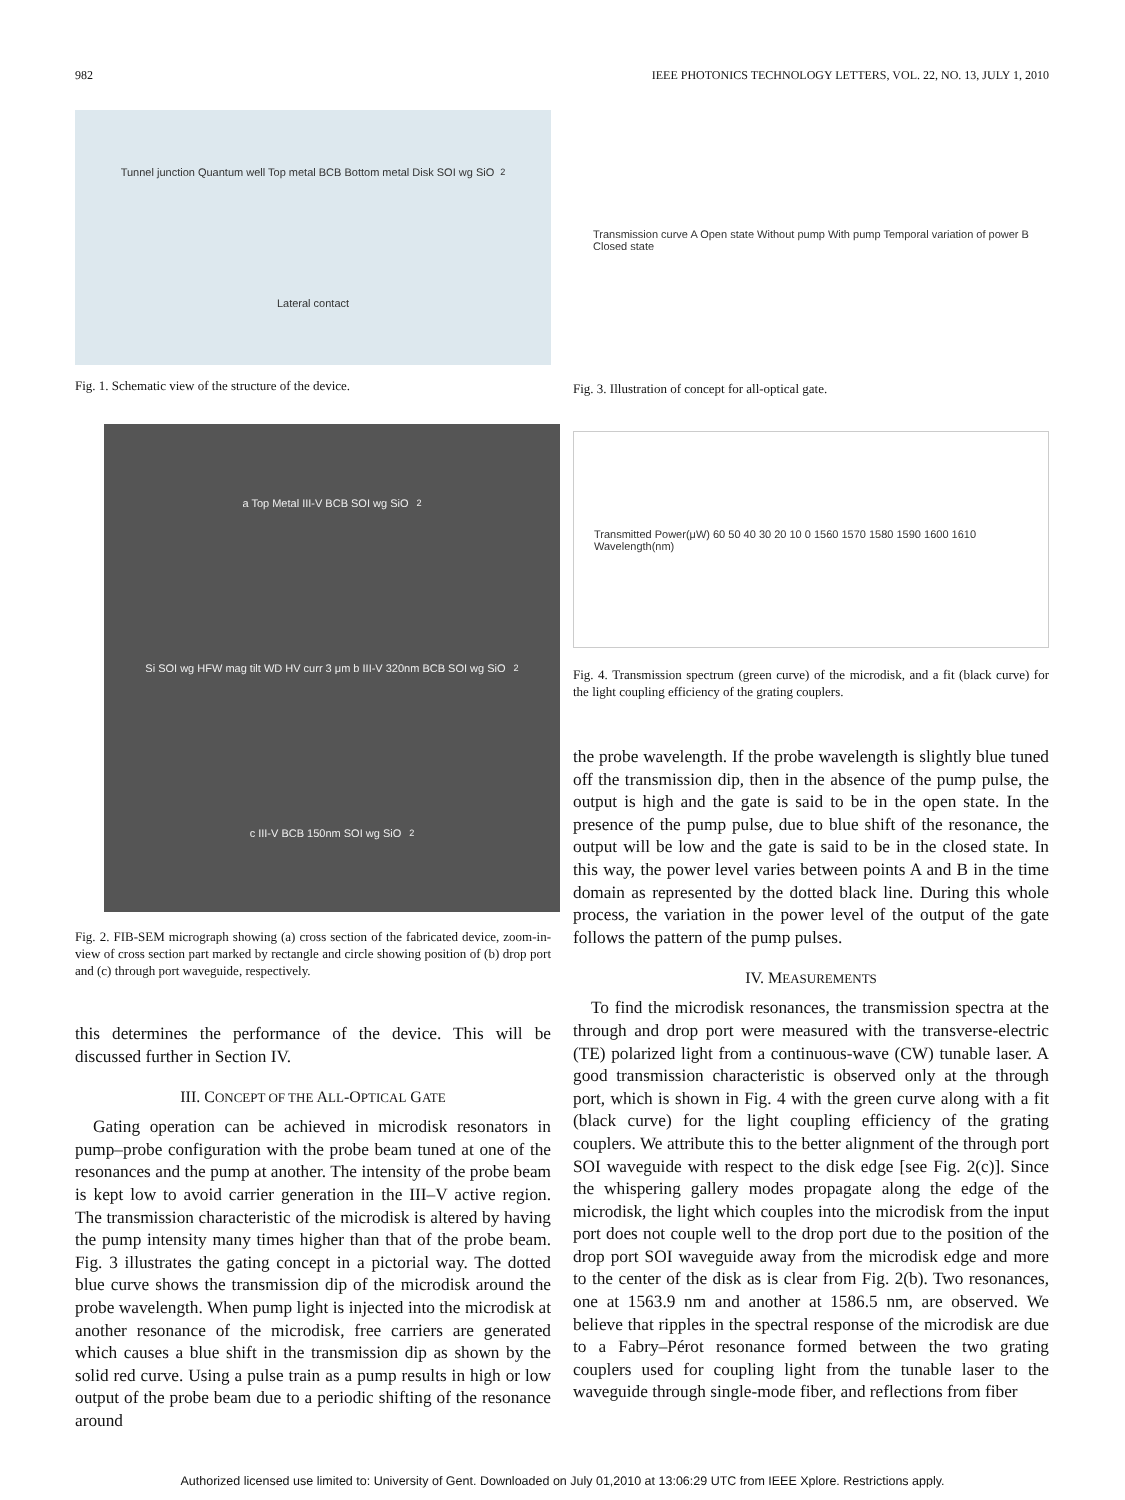982 IEEE PHOTONICS TECHNOLOGY LETTERS, VOL. 22, NO. 13, JULY 1, 2010
Tunnel junction Quantum well Top metal BCB Bottom metal Disk SOI wg SiO<sub>2</sub> Lateral contact
Fig. 1. Schematic view of the structure of the device.
a Top Metal III-V BCB SOI wg SiO<sub>2</sub> Si SOI wg HFW mag tilt WD HV curr 3 μm b III-V 320nm BCB SOI wg SiO<sub>2</sub> c III-V BCB 150nm SOI wg SiO<sub>2</sub>
Fig. 2. FIB-SEM micrograph showing (a) cross section of the fabricated device, zoom-in-view of cross section part marked by rectangle and circle showing position of (b) drop port and (c) through port waveguide, respectively.
this determines the performance of the device. This will be discussed further in Section IV.
III. CONCEPT OF THE ALL-OPTICAL GATE
Gating operation can be achieved in microdisk resonators in pump–probe configuration with the probe beam tuned at one of the resonances and the pump at another. The intensity of the probe beam is kept low to avoid carrier generation in the III–V active region. The transmission characteristic of the microdisk is altered by having the pump intensity many times higher than that of the probe beam. Fig. 3 illustrates the gating concept in a pictorial way. The dotted blue curve shows the transmission dip of the microdisk around the probe wavelength. When pump light is injected into the microdisk at another resonance of the microdisk, free carriers are generated which causes a blue shift in the transmission dip as shown by the solid red curve. Using a pulse train as a pump results in high or low output of the probe beam due to a periodic shifting of the resonance around
Transmission curve A Open state Without pump With pump Temporal variation of power B Closed state
Fig. 3. Illustration of concept for all-optical gate.
Transmitted Power(μW) 60 50 40 30 20 10 0 1560 1570 1580 1590 1600 1610 Wavelength(nm)
Fig. 4. Transmission spectrum (green curve) of the microdisk, and a fit (black curve) for the light coupling efficiency of the grating couplers.
the probe wavelength. If the probe wavelength is slightly blue tuned off the transmission dip, then in the absence of the pump pulse, the output is high and the gate is said to be in the open state. In the presence of the pump pulse, due to blue shift of the resonance, the output will be low and the gate is said to be in the closed state. In this way, the power level varies between points A and B in the time domain as represented by the dotted black line. During this whole process, the variation in the power level of the output of the gate follows the pattern of the pump pulses.
IV. MEASUREMENTS
To find the microdisk resonances, the transmission spectra at the through and drop port were measured with the transverse-electric (TE) polarized light from a continuous-wave (CW) tunable laser. A good transmission characteristic is observed only at the through port, which is shown in Fig. 4 with the green curve along with a fit (black curve) for the light coupling efficiency of the grating couplers. We attribute this to the better alignment of the through port SOI waveguide with respect to the disk edge [see Fig. 2(c)]. Since the whispering gallery modes propagate along the edge of the microdisk, the light which couples into the microdisk from the input port does not couple well to the drop port due to the position of the drop port SOI waveguide away from the microdisk edge and more to the center of the disk as is clear from Fig. 2(b). Two resonances, one at 1563.9 nm and another at 1586.5 nm, are observed. We believe that ripples in the spectral response of the microdisk are due to a Fabry–Pérot resonance formed between the two grating couplers used for coupling light from the tunable laser to the waveguide through single-mode fiber, and reflections from fiber
Authorized licensed use limited to: University of Gent. Downloaded on July 01,2010 at 13:06:29 UTC from IEEE Xplore. Restrictions apply.